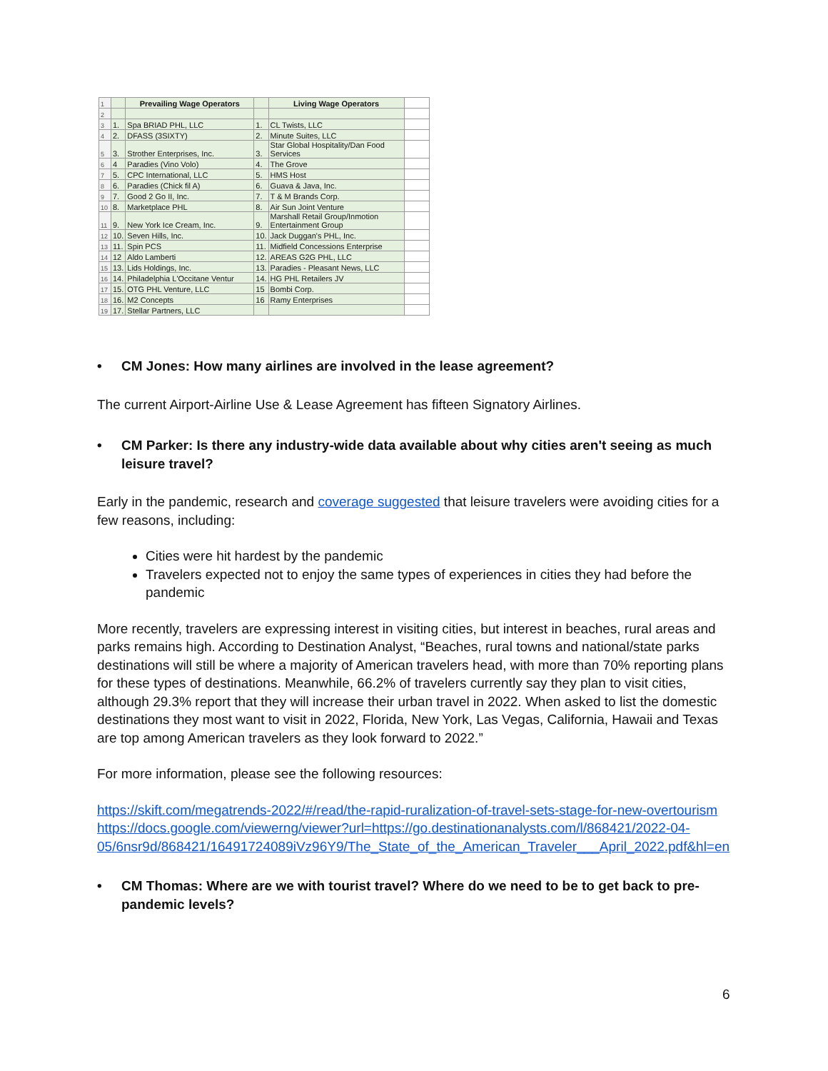| 1 | | Prevailing Wage Operators | | Living Wage Operators | |
| 2 | | | | | |
| 3 | 1. | Spa BRIAD PHL, LLC | 1. | CL Twists, LLC | |
| 4 | 2. | DFASS (3SIXTY) | 2. | Minute Suites, LLC | |
| 5 | 3. | Strother Enterprises, Inc. | 3. | Star Global Hospitality/Dan Food Services | |
| 6 | 4 | Paradies (Vino Volo) | 4. | The Grove | |
| 7 | 5. | CPC International, LLC | 5. | HMS Host | |
| 8 | 6. | Paradies (Chick fil A) | 6. | Guava & Java, Inc. | |
| 9 | 7. | Good 2 Go II, Inc. | 7. | T & M Brands Corp. | |
| 10 | 8. | Marketplace PHL | 8. | Air Sun Joint Venture | |
| 11 | 9. | New York Ice Cream, Inc. | 9. | Marshall Retail Group/Inmotion Entertainment Group | |
| 12 | 10. | Seven Hills, Inc. | 10. | Jack Duggan's PHL, Inc. | |
| 13 | 11. | Spin PCS | 11. | Midfield Concessions Enterprise | |
| 14 | 12 | Aldo Lamberti | 12. | AREAS G2G PHL, LLC | |
| 15 | 13. | Lids Holdings, Inc. | 13. | Paradies - Pleasant News, LLC | |
| 16 | 14. | Philadelphia L'Occitane Ventur | 14. | HG PHL Retailers JV | |
| 17 | 15. | OTG PHL Venture, LLC | 15 | Bombi Corp. | |
| 18 | 16. | M2 Concepts | 16 | Ramy Enterprises | |
| 19 | 17. | Stellar Partners, LLC | | | |
• CM Jones: How many airlines are involved in the lease agreement?
The current Airport-Airline Use & Lease Agreement has fifteen Signatory Airlines.
• CM Parker: Is there any industry-wide data available about why cities aren't seeing as much leisure travel?
Early in the pandemic, research and coverage suggested that leisure travelers were avoiding cities for a few reasons, including:
Cities were hit hardest by the pandemic
Travelers expected not to enjoy the same types of experiences in cities they had before the pandemic
More recently, travelers are expressing interest in visiting cities, but interest in beaches, rural areas and parks remains high. According to Destination Analyst, “Beaches, rural towns and national/state parks destinations will still be where a majority of American travelers head, with more than 70% reporting plans for these types of destinations. Meanwhile, 66.2% of travelers currently say they plan to visit cities, although 29.3% report that they will increase their urban travel in 2022. When asked to list the domestic destinations they most want to visit in 2022, Florida, New York, Las Vegas, California, Hawaii and Texas are top among American travelers as they look forward to 2022.”
For more information, please see the following resources:
https://skift.com/megatrends-2022/#/read/the-rapid-ruralization-of-travel-sets-stage-for-new-overtourism
https://docs.google.com/viewerng/viewer?url=https://go.destinationanalysts.com/l/868421/2022-04-05/6nsr9d/868421/16491724089iVz96Y9/The_State_of_the_American_Traveler___April_2022.pdf&hl=en
• CM Thomas: Where are we with tourist travel? Where do we need to be to get back to pre-pandemic levels?
6